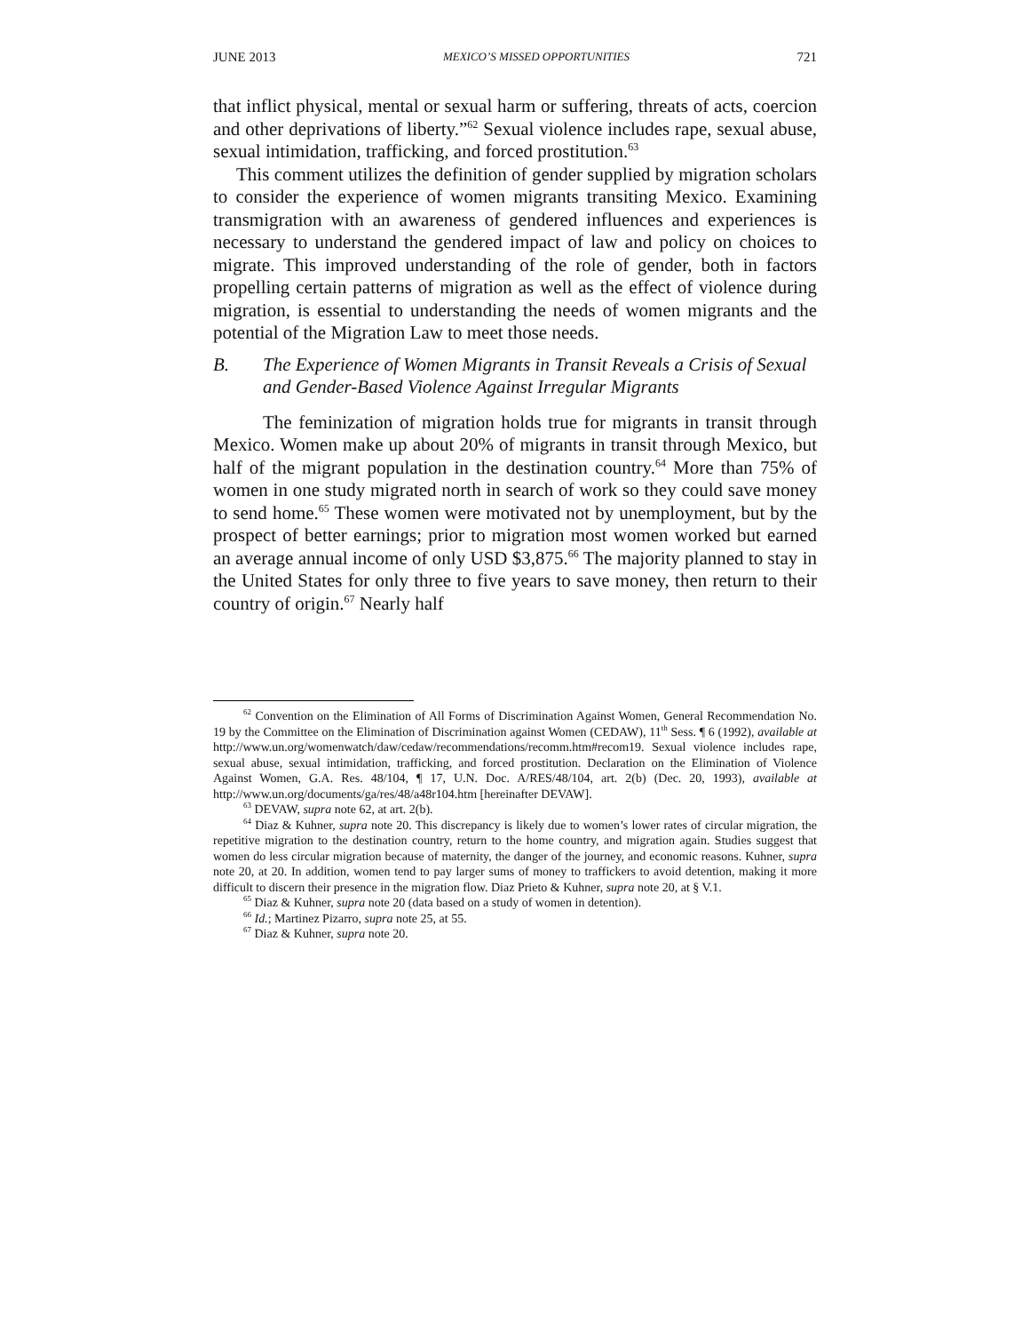JUNE 2013 MEXICO’S MISSED OPPORTUNITIES 721
that inflict physical, mental or sexual harm or suffering, threats of acts, coercion and other deprivations of liberty.”<sup>62</sup> Sexual violence includes rape, sexual abuse, sexual intimidation, trafficking, and forced prostitution.<sup>63</sup>
This comment utilizes the definition of gender supplied by migration scholars to consider the experience of women migrants transiting Mexico. Examining transmigration with an awareness of gendered influences and experiences is necessary to understand the gendered impact of law and policy on choices to migrate. This improved understanding of the role of gender, both in factors propelling certain patterns of migration as well as the effect of violence during migration, is essential to understanding the needs of women migrants and the potential of the Migration Law to meet those needs.
B. The Experience of Women Migrants in Transit Reveals a Crisis of Sexual and Gender-Based Violence Against Irregular Migrants
The feminization of migration holds true for migrants in transit through Mexico. Women make up about 20% of migrants in transit through Mexico, but half of the migrant population in the destination country.<sup>64</sup> More than 75% of women in one study migrated north in search of work so they could save money to send home.<sup>65</sup> These women were motivated not by unemployment, but by the prospect of better earnings; prior to migration most women worked but earned an average annual income of only USD $3,875.<sup>66</sup> The majority planned to stay in the United States for only three to five years to save money, then return to their country of origin.<sup>67</sup> Nearly half
<sup>62</sup> Convention on the Elimination of All Forms of Discrimination Against Women, General Recommendation No. 19 by the Committee on the Elimination of Discrimination against Women (CEDAW), 11<sup>th</sup> Sess. ¶ 6 (1992), available at http://www.un.org/womenwatch/daw/cedaw/recommendations/recomm.htm#recom19. Sexual violence includes rape, sexual abuse, sexual intimidation, trafficking, and forced prostitution. Declaration on the Elimination of Violence Against Women, G.A. Res. 48/104, ¶ 17, U.N. Doc. A/RES/48/104, art. 2(b) (Dec. 20, 1993), available at http://www.un.org/documents/ga/res/48/a48r104.htm [hereinafter DEVAW].
<sup>63</sup> DEVAW, supra note 62, at art. 2(b).
<sup>64</sup> Diaz & Kuhner, supra note 20. This discrepancy is likely due to women’s lower rates of circular migration, the repetitive migration to the destination country, return to the home country, and migration again. Studies suggest that women do less circular migration because of maternity, the danger of the journey, and economic reasons. Kuhner, supra note 20, at 20. In addition, women tend to pay larger sums of money to traffickers to avoid detention, making it more difficult to discern their presence in the migration flow. Diaz Prieto & Kuhner, supra note 20, at § V.1.
<sup>65</sup> Diaz & Kuhner, supra note 20 (data based on a study of women in detention).
<sup>66</sup> Id.; Martinez Pizarro, supra note 25, at 55.
<sup>67</sup> Diaz & Kuhner, supra note 20.